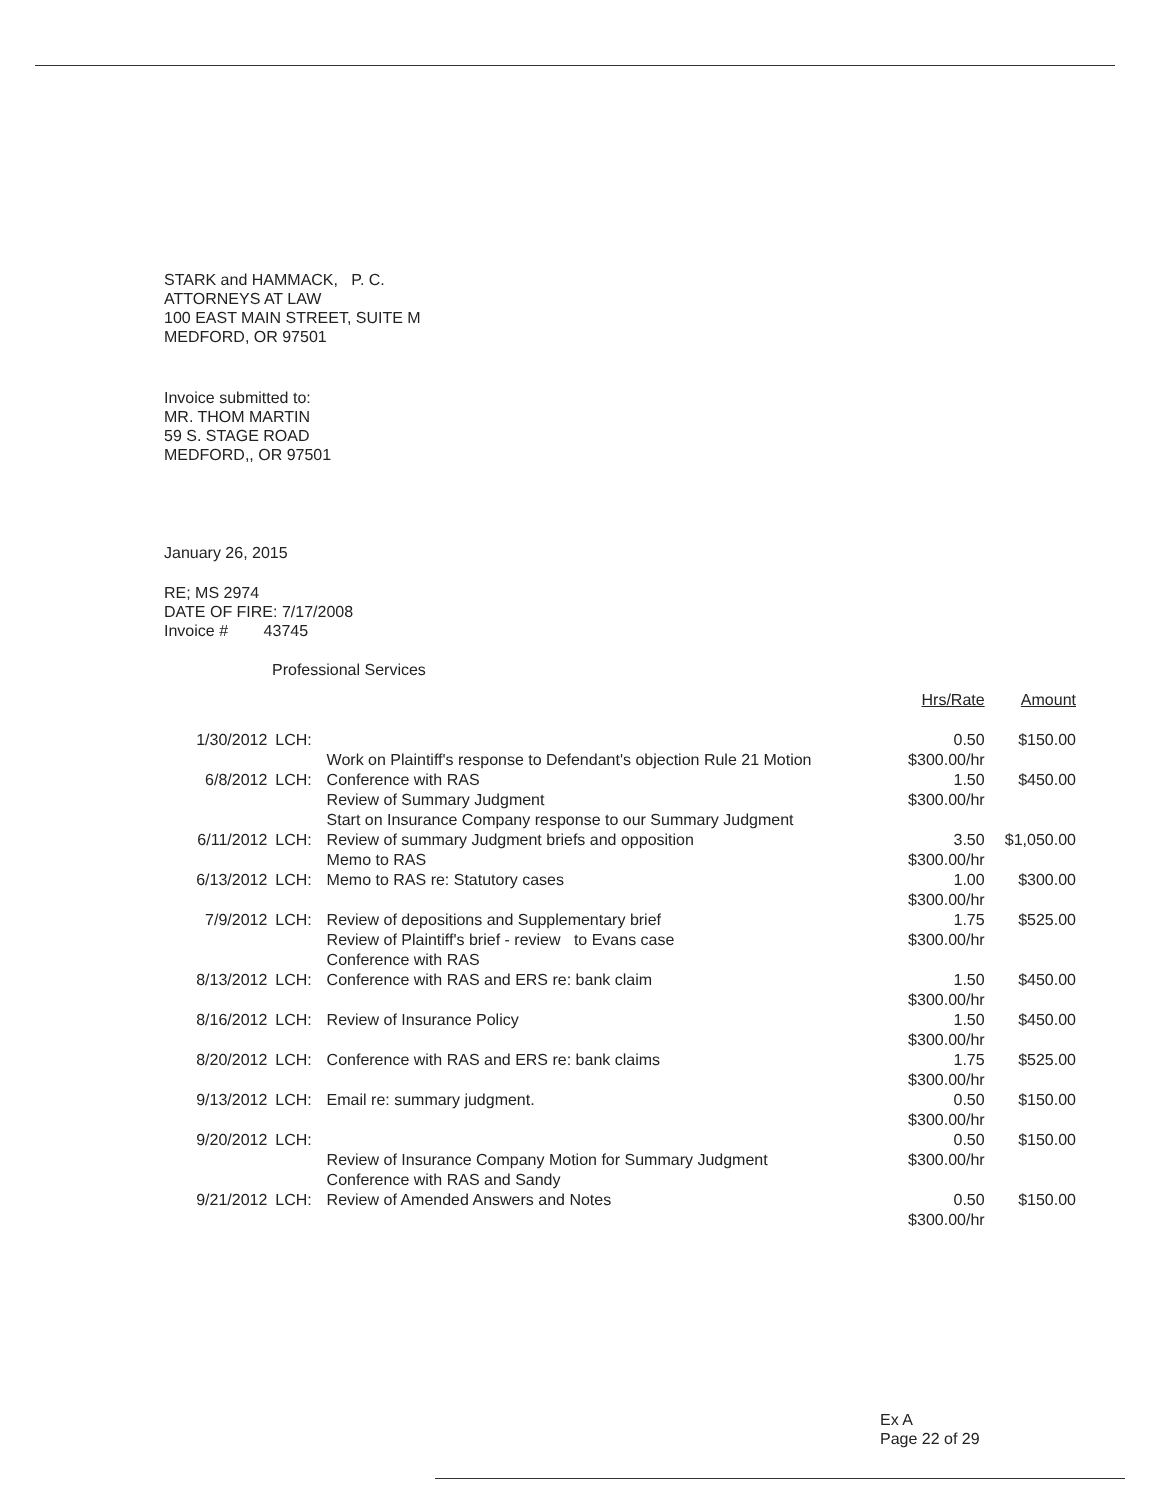STARK and HAMMACK, P. C.
ATTORNEYS AT LAW
100 EAST MAIN STREET, SUITE M
MEDFORD, OR 97501
Invoice submitted to:
MR. THOM MARTIN
59 S. STAGE ROAD
MEDFORD,, OR 97501
January 26, 2015
RE; MS 2974
DATE OF FIRE: 7/17/2008
Invoice # 43745
Professional Services
| | | | Hrs/Rate | Amount |
| --- | --- | --- | --- | --- |
| 1/30/2012 | LCH: | Work on Plaintiff's response to Defendant's objection Rule 21 Motion | 0.50 $300.00/hr | $150.00 |
| 6/8/2012 | LCH: | Conference with RAS Review of Summary Judgment Start on Insurance Company response to our Summary Judgment | 1.50 $300.00/hr | $450.00 |
| 6/11/2012 | LCH: | Review of summary Judgment briefs and opposition Memo to RAS | 3.50 $300.00/hr | $1,050.00 |
| 6/13/2012 | LCH: | Memo to RAS re: Statutory cases | 1.00 $300.00/hr | $300.00 |
| 7/9/2012 | LCH: | Review of depositions and Supplementary brief Review of Plaintiff's brief - review to Evans case Conference with RAS | 1.75 $300.00/hr | $525.00 |
| 8/13/2012 | LCH: | Conference with RAS and ERS re: bank claim | 1.50 $300.00/hr | $450.00 |
| 8/16/2012 | LCH: | Review of Insurance Policy | 1.50 $300.00/hr | $450.00 |
| 8/20/2012 | LCH: | Conference with RAS and ERS re: bank claims | 1.75 $300.00/hr | $525.00 |
| 9/13/2012 | LCH: | Email re: summary judgment. | 0.50 $300.00/hr | $150.00 |
| 9/20/2012 | LCH: | Review of Insurance Company Motion for Summary Judgment Conference with RAS and Sandy | 0.50 $300.00/hr | $150.00 |
| 9/21/2012 | LCH: | Review of Amended Answers and Notes | 0.50 $300.00/hr | $150.00 |
Ex A
Page 22 of 29